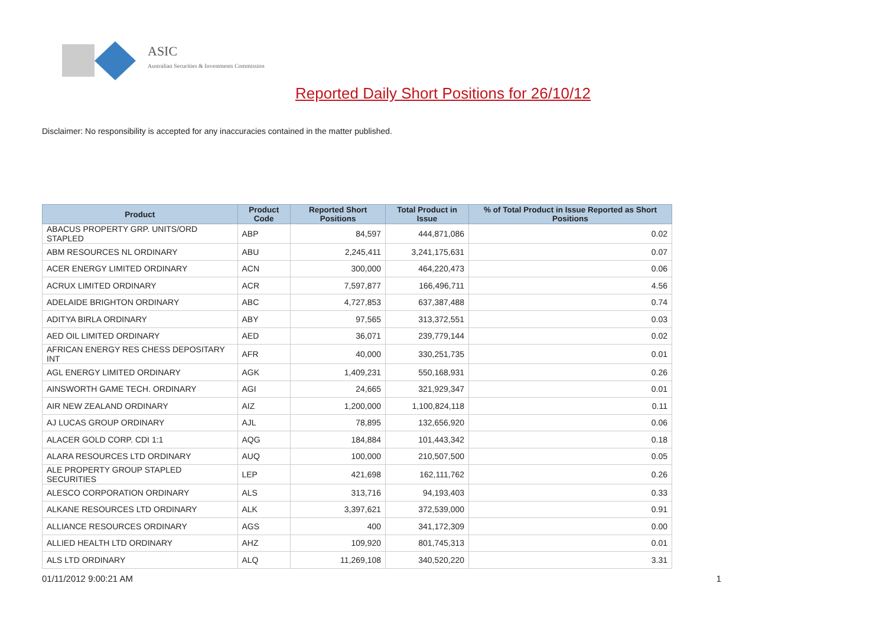ASIC
Australian Securities & Investments Commission
Reported Daily Short Positions for 26/10/12
Disclaimer: No responsibility is accepted for any inaccuracies contained in the matter published.
| Product | Product Code | Reported Short Positions | Total Product in Issue | % of Total Product in Issue Reported as Short Positions |
| --- | --- | --- | --- | --- |
| ABACUS PROPERTY GRP. UNITS/ORD STAPLED | ABP | 84,597 | 444,871,086 | 0.02 |
| ABM RESOURCES NL ORDINARY | ABU | 2,245,411 | 3,241,175,631 | 0.07 |
| ACER ENERGY LIMITED ORDINARY | ACN | 300,000 | 464,220,473 | 0.06 |
| ACRUX LIMITED ORDINARY | ACR | 7,597,877 | 166,496,711 | 4.56 |
| ADELAIDE BRIGHTON ORDINARY | ABC | 4,727,853 | 637,387,488 | 0.74 |
| ADITYA BIRLA ORDINARY | ABY | 97,565 | 313,372,551 | 0.03 |
| AED OIL LIMITED ORDINARY | AED | 36,071 | 239,779,144 | 0.02 |
| AFRICAN ENERGY RES CHESS DEPOSITARY INT | AFR | 40,000 | 330,251,735 | 0.01 |
| AGL ENERGY LIMITED ORDINARY | AGK | 1,409,231 | 550,168,931 | 0.26 |
| AINSWORTH GAME TECH. ORDINARY | AGI | 24,665 | 321,929,347 | 0.01 |
| AIR NEW ZEALAND ORDINARY | AIZ | 1,200,000 | 1,100,824,118 | 0.11 |
| AJ LUCAS GROUP ORDINARY | AJL | 78,895 | 132,656,920 | 0.06 |
| ALACER GOLD CORP. CDI 1:1 | AQG | 184,884 | 101,443,342 | 0.18 |
| ALARA RESOURCES LTD ORDINARY | AUQ | 100,000 | 210,507,500 | 0.05 |
| ALE PROPERTY GROUP STAPLED SECURITIES | LEP | 421,698 | 162,111,762 | 0.26 |
| ALESCO CORPORATION ORDINARY | ALS | 313,716 | 94,193,403 | 0.33 |
| ALKANE RESOURCES LTD ORDINARY | ALK | 3,397,621 | 372,539,000 | 0.91 |
| ALLIANCE RESOURCES ORDINARY | AGS | 400 | 341,172,309 | 0.00 |
| ALLIED HEALTH LTD ORDINARY | AHZ | 109,920 | 801,745,313 | 0.01 |
| ALS LTD ORDINARY | ALQ | 11,269,108 | 340,520,220 | 3.31 |
01/11/2012 9:00:21 AM 1